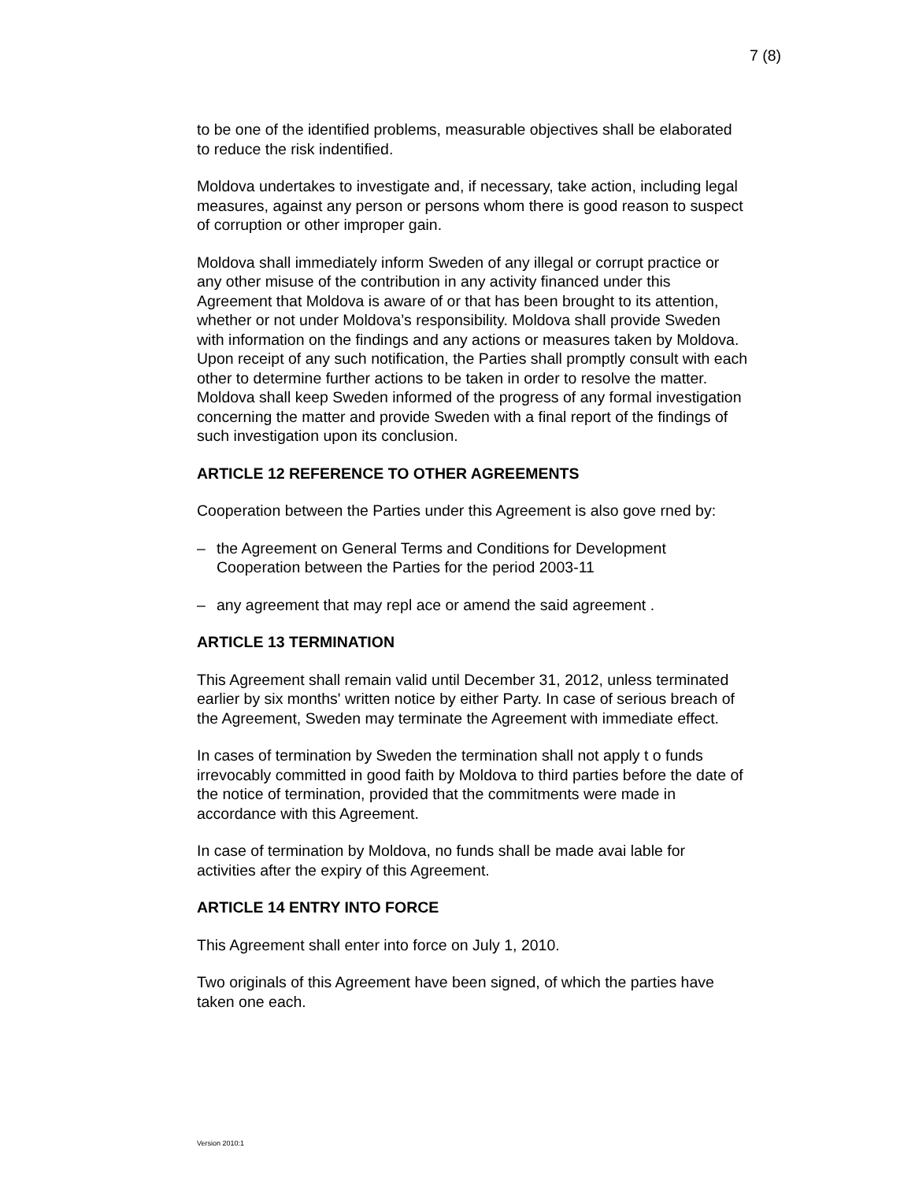7 (8)
to be one of the identified problems, measurable objectives shall be elaborated to reduce the risk indentified.
Moldova undertakes to investigate and, if necessary, take action, including legal measures, against any person or persons whom there is good reason to suspect of corruption or other improper gain.
Moldova shall immediately inform Sweden of any illegal or corrupt practice or any other misuse of the contribution in any activity financed under this Agreement that Moldova is aware of or that has been brought to its attention, whether or not under Moldova’s responsibility. Moldova shall provide Sweden with information on the findings and any actions or measures taken by Moldova. Upon receipt of any such notification, the Parties shall promptly consult with each other to determine further actions to be taken in order to resolve the matter. Moldova shall keep Sweden informed of the progress of any formal investigation concerning the matter and provide Sweden with a final report of the findings of such investigation upon its conclusion.
ARTICLE 12 REFERENCE TO OTHER AGREEMENTS
Cooperation between the Parties under this Agreement is also gove rned by:
– the Agreement on General Terms and Conditions for Development Cooperation between the Parties for the period 2003-11
– any agreement that may repl ace or amend the said agreement .
ARTICLE 13 TERMINATION
This Agreement shall remain valid until December 31, 2012, unless terminated earlier by six months' written notice by either Party. In case of serious breach of the Agreement, Sweden may terminate the Agreement with immediate effect.
In cases of termination by Sweden the termination shall not apply t o funds irrevocably committed in good faith by Moldova to third parties before the date of the notice of termination, provided that the commitments were made in accordance with this Agreement.
In case of termination by Moldova, no funds shall be made avai lable for activities after the expiry of this Agreement.
ARTICLE 14 ENTRY INTO FORCE
This Agreement shall enter into force on July 1, 2010.
Two originals of this Agreement have been signed, of which the parties have taken one each.
Version 2010:1